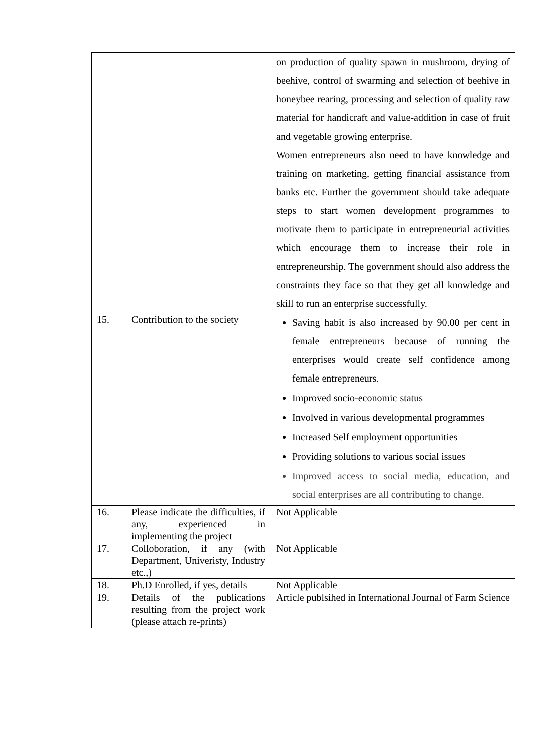| | | on production of quality spawn in mushroom, drying of beehive, control of swarming and selection of beehive in honeybee rearing, processing and selection of quality raw material for handicraft and value-addition in case of fruit and vegetable growing enterprise. Women entrepreneurs also need to have knowledge and training on marketing, getting financial assistance from banks etc. Further the government should take adequate steps to start women development programmes to motivate them to participate in entrepreneurial activities which encourage them to increase their role in entrepreneurship. The government should also address the constraints they face so that they get all knowledge and skill to run an enterprise successfully. |
| 15. | Contribution to the society | Saving habit is also increased by 90.00 per cent in female entrepreneurs because of running the enterprises would create self confidence among female entrepreneurs. Improved socio-economic status Involved in various developmental programmes Increased Self employment opportunities Providing solutions to various social issues Improved access to social media, education, and social enterprises are all contributing to change. |
| 16. | Please indicate the difficulties, if any, experienced in implementing the project | Not Applicable |
| 17. | Colloboration, if any (with Department, Univeristy, Industry etc.,) | Not Applicable |
| 18. | Ph.D Enrolled, if yes, details | Not Applicable |
| 19. | Details of the publications resulting from the project work (please attach re-prints) | Article publsihed in International Journal of Farm Science |